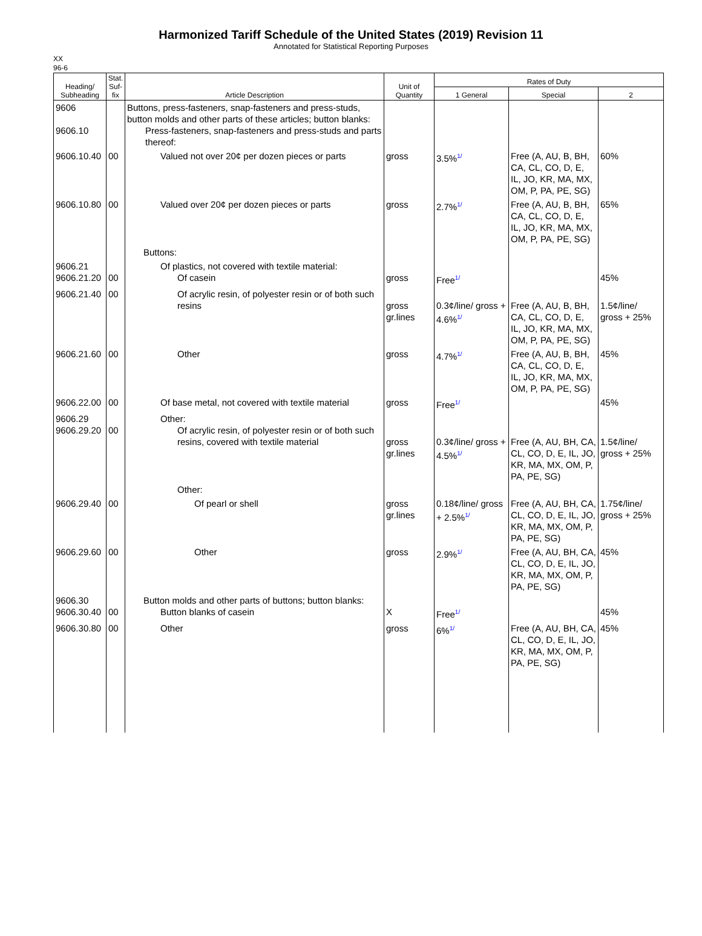Harmonized Tariff Schedule of the United States (2019) Revision 11
Annotated for Statistical Reporting Purposes
XX
96-6
| Heading/ Subheading | Stat. Suf- fix | Article Description | Unit of Quantity | Rates of Duty | | |
| --- | --- | --- | --- | --- | --- | --- |
| | | | | 1 General | Special | 2 |
| 9606 9606.10 | | Buttons, press-fasteners, snap-fasteners and press-studs, button molds and other parts of these articles; button blanks: Press-fasteners, snap-fasteners and press-studs and parts thereof: | | | | |
| 9606.10.40 | 00 | Valued not over 20¢ per dozen pieces or parts | gross | 3.5%<sup>1/</sup> | Free (A, AU, B, BH, CA, CL, CO, D, E, IL, JO, KR, MA, MX, OM, P, PA, PE, SG) | 60% |
| 9606.10.80 | 00 | Valued over 20¢ per dozen pieces or parts Buttons: | gross | 2.7%<sup>1/</sup> | Free (A, AU, B, BH, CA, CL, CO, D, E, IL, JO, KR, MA, MX, OM, P, PA, PE, SG) | 65% |
| 9606.21 9606.21.20 | 00 | Of plastics, not covered with textile material: Of casein | gross | Free<sup>1/</sup> | | 45% |
| 9606.21.40 | 00 | Of acrylic resin, of polyester resin or of both such resins | gross gr.lines | 0.3¢/line/ gross + 4.6%<sup>1/</sup> | Free (A, AU, B, BH, CA, CL, CO, D, E, IL, JO, KR, MA, MX, OM, P, PA, PE, SG) | 1.5¢/line/ gross + 25% |
| 9606.21.60 | 00 | Other | gross | 4.7%<sup>1/</sup> | Free (A, AU, B, BH, CA, CL, CO, D, E, IL, JO, KR, MA, MX, OM, P, PA, PE, SG) | 45% |
| 9606.22.00 | 00 | Of base metal, not covered with textile material | gross | Free<sup>1/</sup> | | 45% |
| 9606.29 9606.29.20 | 00 | Other: Of acrylic resin, of polyester resin or of both such resins, covered with textile material Other: | gross gr.lines | 0.3¢/line/ gross + 4.5%<sup>1/</sup> | Free (A, AU, BH, CA, CL, CO, D, E, IL, JO, KR, MA, MX, OM, P, PA, PE, SG) | 1.5¢/line/ gross + 25% |
| 9606.29.40 | 00 | Of pearl or shell | gross gr.lines | 0.18¢/line/ gross + 2.5%<sup>1/</sup> | Free (A, AU, BH, CA, CL, CO, D, E, IL, JO, KR, MA, MX, OM, P, PA, PE, SG) | 1.75¢/line/ gross + 25% |
| 9606.29.60 | 00 | Other | gross | 2.9%<sup>1/</sup> | Free (A, AU, BH, CA, CL, CO, D, E, IL, JO, KR, MA, MX, OM, P, PA, PE, SG) | 45% |
| 9606.30 9606.30.40 | 00 | Button molds and other parts of buttons; button blanks: Button blanks of casein | X | Free<sup>1/</sup> | | 45% |
| 9606.30.80 | 00 | Other | gross | 6%<sup>1/</sup> | Free (A, AU, BH, CA, CL, CO, D, E, IL, JO, KR, MA, MX, OM, P, PA, PE, SG) | 45% |